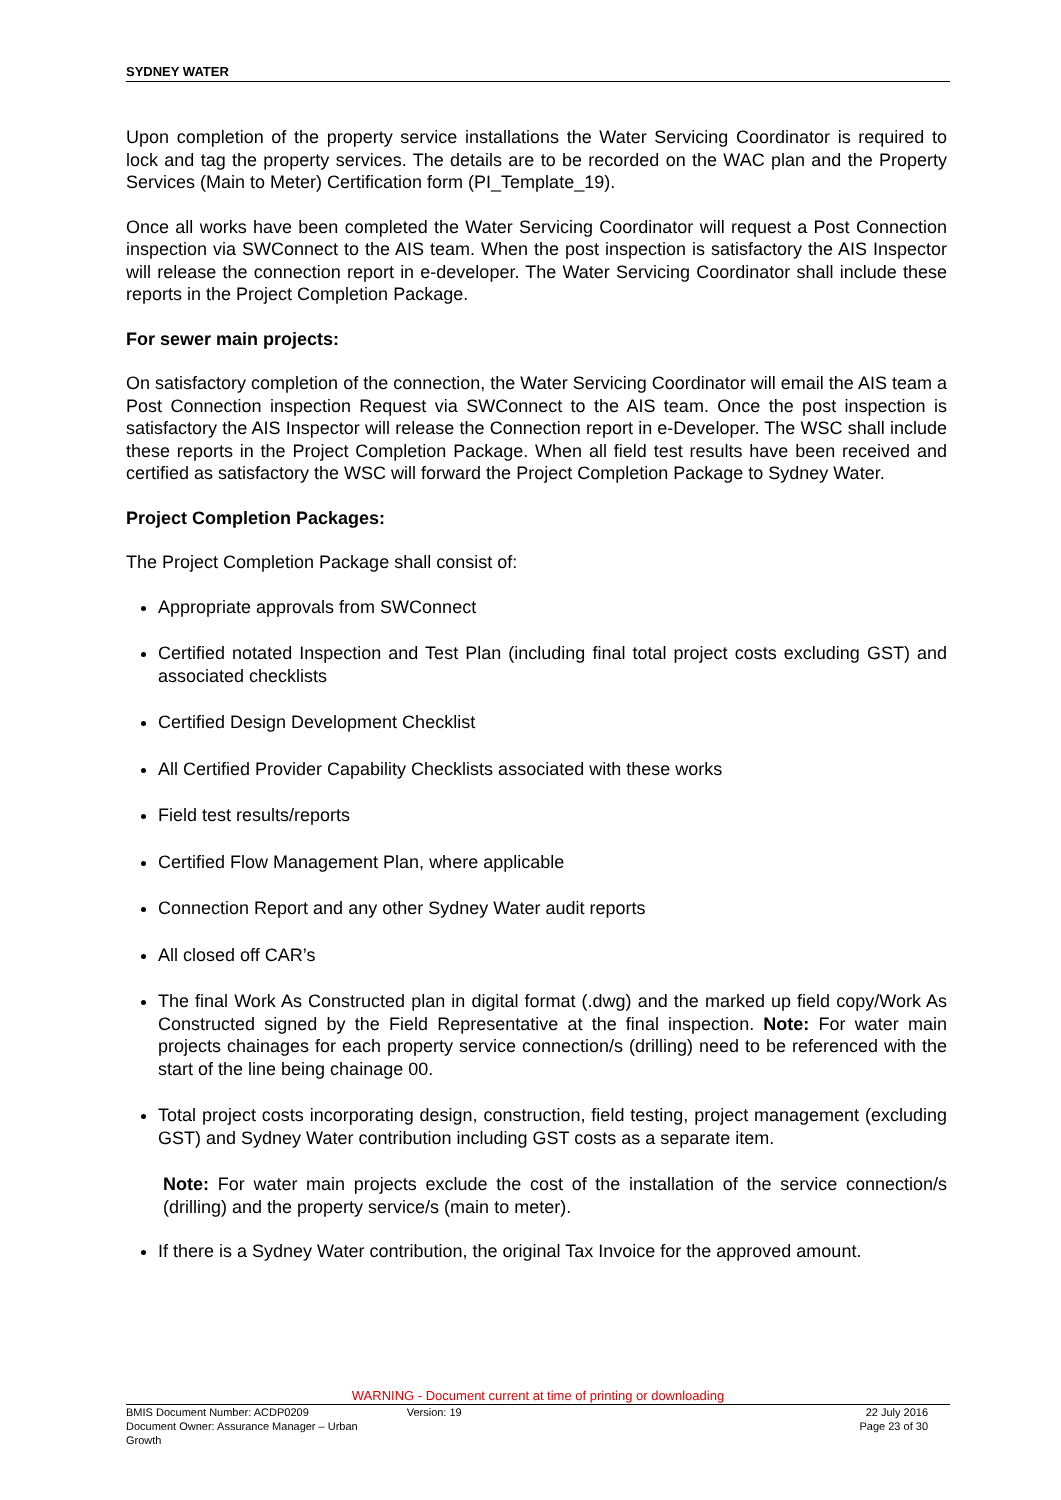SYDNEY WATER
Upon completion of the property service installations the Water Servicing Coordinator is required to lock and tag the property services. The details are to be recorded on the WAC plan and the Property Services (Main to Meter) Certification form (PI_Template_19).
Once all works have been completed the Water Servicing Coordinator will request a Post Connection inspection via SWConnect to the AIS team. When the post inspection is satisfactory the AIS Inspector will release the connection report in e-developer. The Water Servicing Coordinator shall include these reports in the Project Completion Package.
For sewer main projects:
On satisfactory completion of the connection, the Water Servicing Coordinator will email the AIS team a Post Connection inspection Request via SWConnect to the AIS team. Once the post inspection is satisfactory the AIS Inspector will release the Connection report in e-Developer. The WSC shall include these reports in the Project Completion Package. When all field test results have been received and certified as satisfactory the WSC will forward the Project Completion Package to Sydney Water.
Project Completion Packages:
The Project Completion Package shall consist of:
Appropriate approvals from SWConnect
Certified notated Inspection and Test Plan (including final total project costs excluding GST) and associated checklists
Certified Design Development Checklist
All Certified Provider Capability Checklists associated with these works
Field test results/reports
Certified Flow Management Plan, where applicable
Connection Report and any other Sydney Water audit reports
All closed off CAR’s
The final Work As Constructed plan in digital format (.dwg) and the marked up field copy/Work As Constructed signed by the Field Representative at the final inspection. Note: For water main projects chainages for each property service connection/s (drilling) need to be referenced with the start of the line being chainage 00.
Total project costs incorporating design, construction, field testing, project management (excluding GST) and Sydney Water contribution including GST costs as a separate item.
Note: For water main projects exclude the cost of the installation of the service connection/s (drilling) and the property service/s (main to meter).
If there is a Sydney Water contribution, the original Tax Invoice for the approved amount.
WARNING - Document current at time of printing or downloading
BMIS Document Number: ACDP0209
Document Owner: Assurance Manager – Urban Growth
Version: 19 22 July 2016
Page 23 of 30